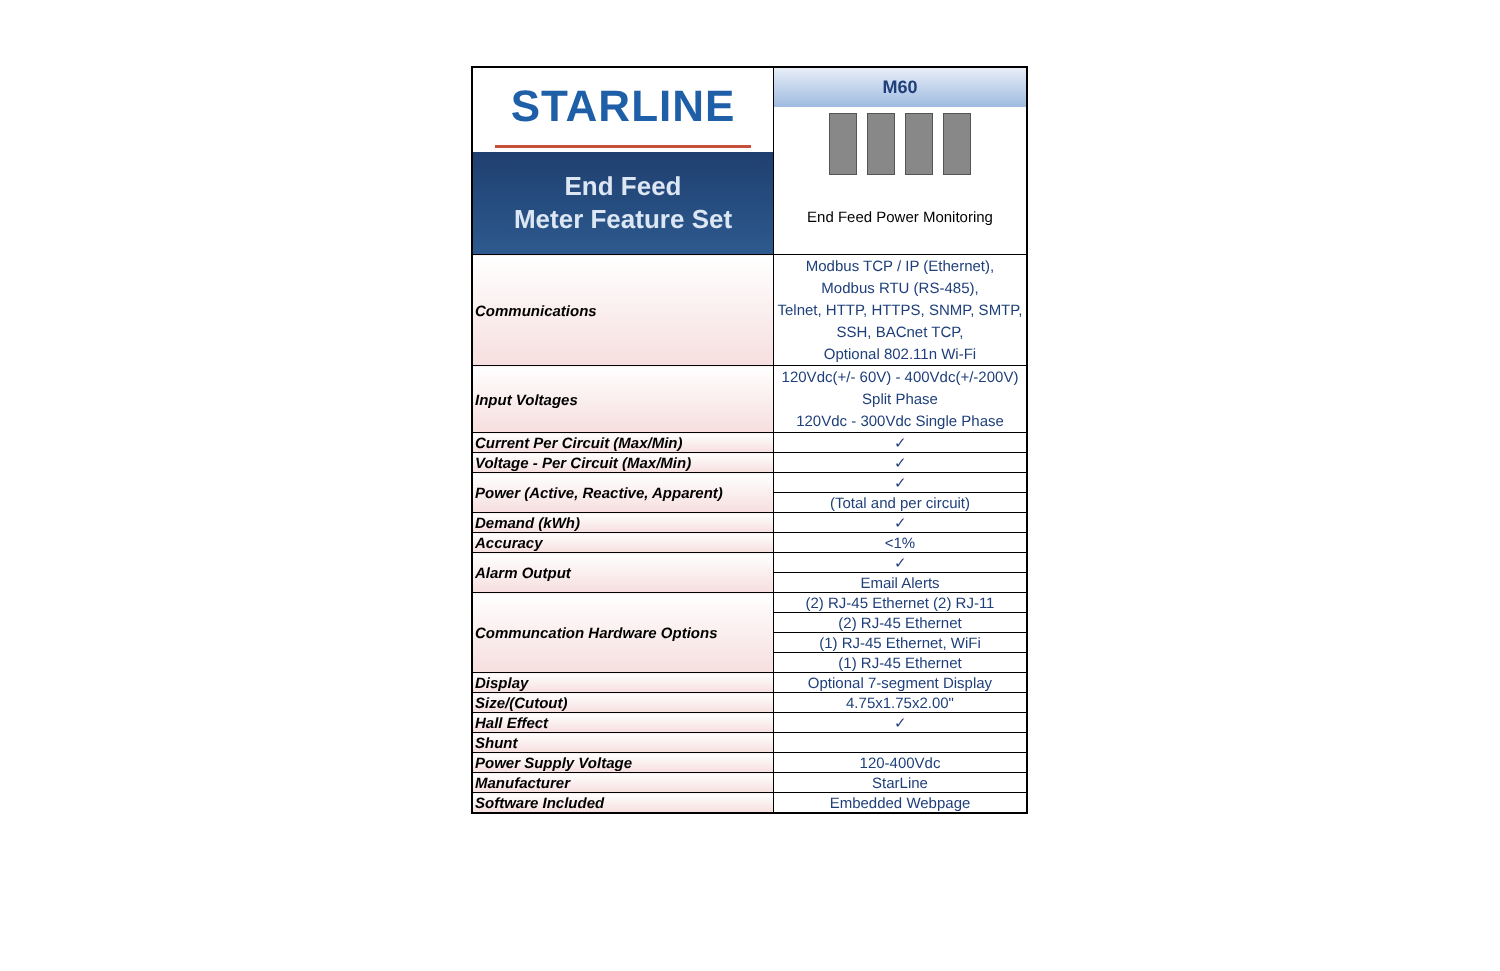| STARLINE End Feed Meter Feature Set | M60 End Feed Power Monitoring |
| Communications | Modbus TCP / IP (Ethernet), Modbus RTU (RS-485), Telnet, HTTP, HTTPS, SNMP, SMTP, SSH, BACnet TCP, Optional 802.11n Wi-Fi |
| Input Voltages | 120Vdc(+/- 60V) - 400Vdc(+/-200V) Split Phase 120Vdc - 300Vdc Single Phase |
| Current Per Circuit (Max/Min) | ✓ |
| Voltage - Per Circuit (Max/Min) | ✓ |
| Power (Active, Reactive, Apparent) | ✓ |
| | (Total and per circuit) |
| Demand (kWh) | ✓ |
| Accuracy | <1% |
| Alarm Output | ✓ |
| | Email Alerts |
| Communcation Hardware Options | (2) RJ-45 Ethernet (2) RJ-11 |
| | (2) RJ-45 Ethernet |
| | (1) RJ-45 Ethernet, WiFi |
| | (1) RJ-45 Ethernet |
| Display | Optional 7-segment Display |
| Size/(Cutout) | 4.75x1.75x2.00" |
| Hall Effect | ✓ |
| Shunt | |
| Power Supply Voltage | 120-400Vdc |
| Manufacturer | StarLine |
| Software Included | Embedded Webpage |